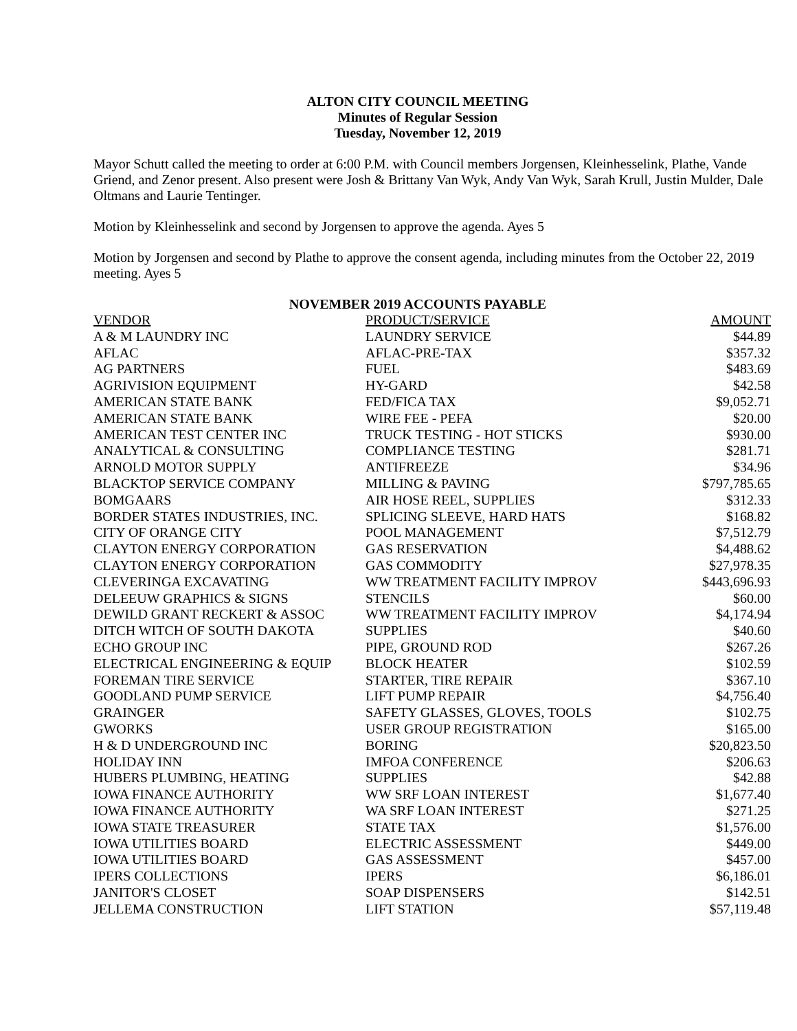ALTON CITY COUNCIL MEETING
Minutes of Regular Session
Tuesday, November 12, 2019
Mayor Schutt called the meeting to order at 6:00 P.M. with Council members Jorgensen, Kleinhesselink, Plathe, Vande Griend, and Zenor present. Also present were Josh & Brittany Van Wyk, Andy Van Wyk, Sarah Krull, Justin Mulder, Dale Oltmans and Laurie Tentinger.
Motion by Kleinhesselink and second by Jorgensen to approve the agenda. Ayes 5
Motion by Jorgensen and second by Plathe to approve the consent agenda, including minutes from the October 22, 2019 meeting. Ayes 5
NOVEMBER 2019 ACCOUNTS PAYABLE
| VENDOR | PRODUCT/SERVICE | AMOUNT |
| --- | --- | --- |
| A & M LAUNDRY INC | LAUNDRY SERVICE | $44.89 |
| AFLAC | AFLAC-PRE-TAX | $357.32 |
| AG PARTNERS | FUEL | $483.69 |
| AGRIVISION EQUIPMENT | HY-GARD | $42.58 |
| AMERICAN STATE BANK | FED/FICA TAX | $9,052.71 |
| AMERICAN STATE BANK | WIRE FEE - PEFA | $20.00 |
| AMERICAN TEST CENTER INC | TRUCK TESTING - HOT STICKS | $930.00 |
| ANALYTICAL & CONSULTING | COMPLIANCE TESTING | $281.71 |
| ARNOLD MOTOR SUPPLY | ANTIFREEZE | $34.96 |
| BLACKTOP SERVICE COMPANY | MILLING & PAVING | $797,785.65 |
| BOMGAARS | AIR HOSE REEL, SUPPLIES | $312.33 |
| BORDER STATES INDUSTRIES, INC. | SPLICING SLEEVE, HARD HATS | $168.82 |
| CITY OF ORANGE CITY | POOL MANAGEMENT | $7,512.79 |
| CLAYTON ENERGY CORPORATION | GAS RESERVATION | $4,488.62 |
| CLAYTON ENERGY CORPORATION | GAS COMMODITY | $27,978.35 |
| CLEVERINGA EXCAVATING | WW TREATMENT FACILITY IMPROV | $443,696.93 |
| DELEEUW GRAPHICS & SIGNS | STENCILS | $60.00 |
| DEWILD GRANT RECKERT & ASSOC | WW TREATMENT FACILITY IMPROV | $4,174.94 |
| DITCH WITCH OF SOUTH DAKOTA | SUPPLIES | $40.60 |
| ECHO GROUP INC | PIPE, GROUND ROD | $267.26 |
| ELECTRICAL ENGINEERING & EQUIP | BLOCK HEATER | $102.59 |
| FOREMAN TIRE SERVICE | STARTER, TIRE REPAIR | $367.10 |
| GOODLAND PUMP SERVICE | LIFT PUMP REPAIR | $4,756.40 |
| GRAINGER | SAFETY GLASSES, GLOVES, TOOLS | $102.75 |
| GWORKS | USER GROUP REGISTRATION | $165.00 |
| H & D UNDERGROUND INC | BORING | $20,823.50 |
| HOLIDAY INN | IMFOA CONFERENCE | $206.63 |
| HUBERS PLUMBING, HEATING | SUPPLIES | $42.88 |
| IOWA FINANCE AUTHORITY | WW SRF LOAN INTEREST | $1,677.40 |
| IOWA FINANCE AUTHORITY | WA SRF LOAN INTEREST | $271.25 |
| IOWA STATE TREASURER | STATE TAX | $1,576.00 |
| IOWA UTILITIES BOARD | ELECTRIC ASSESSMENT | $449.00 |
| IOWA UTILITIES BOARD | GAS ASSESSMENT | $457.00 |
| IPERS COLLECTIONS | IPERS | $6,186.01 |
| JANITOR'S CLOSET | SOAP DISPENSERS | $142.51 |
| JELLEMA CONSTRUCTION | LIFT STATION | $57,119.48 |